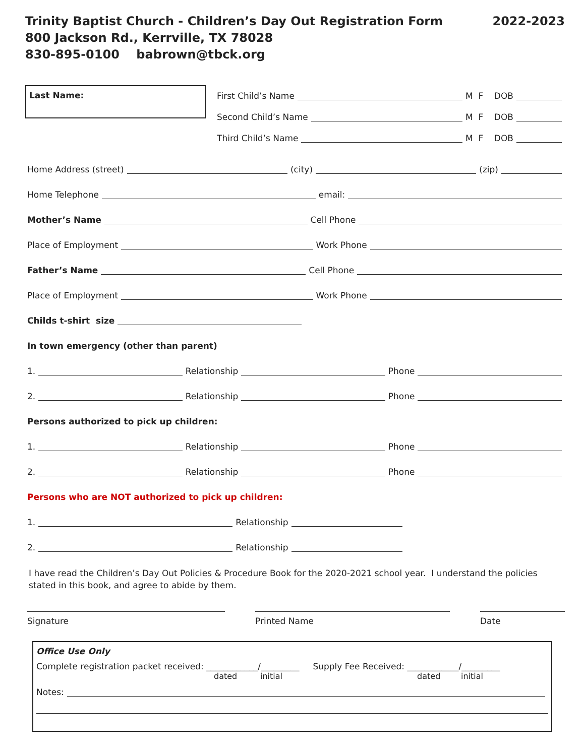Trinity Baptist Church - Children’s Day Out Registration Form
800 Jackson Rd., Kerrville, TX 78028
830-895-0100 babrown@tbck.org
2022-2023
Last Name:
First Child’s Name M F DOB
Second Child’s Name M F DOB
Third Child’s Name M F DOB
Home Address (street) (city) (zip)
Home Telephone email:
Mother’s Name Cell Phone
Place of Employment Work Phone
Father’s Name Cell Phone
Place of Employment Work Phone
Childs t-shirt size
In town emergency (other than parent)
1. Relationship Phone
2. Relationship Phone
Persons authorized to pick up children:
1. Relationship Phone
2. Relationship Phone
Persons who are NOT authorized to pick up children:
1. Relationship
2. Relationship
I have read the Children’s Day Out Policies & Procedure Book for the 2020-2021 school year. I understand the policies stated in this book, and agree to abide by them.
Signature Printed Name Date
Office Use Only
Complete registration packet received: ____________/_________ Supply Fee Received: ____________/_________
dated initial dated initial
Notes: